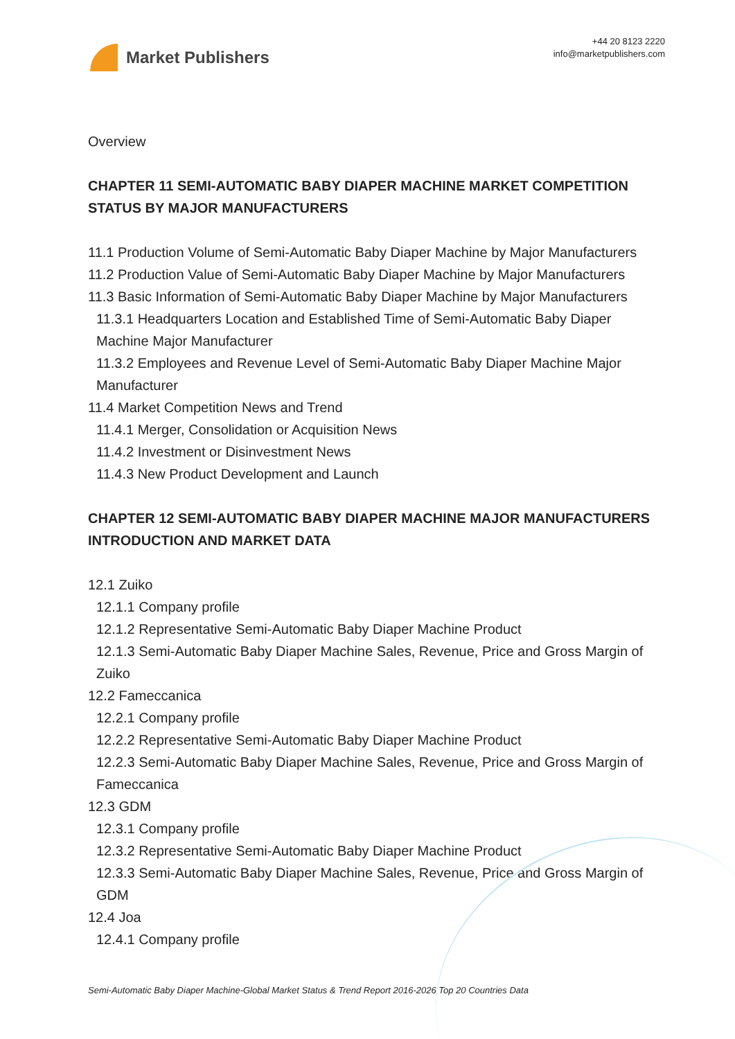Market Publishers
+44 20 8123 2220
info@marketpublishers.com
Overview
CHAPTER 11 SEMI-AUTOMATIC BABY DIAPER MACHINE MARKET COMPETITION STATUS BY MAJOR MANUFACTURERS
11.1 Production Volume of Semi-Automatic Baby Diaper Machine by Major Manufacturers
11.2 Production Value of Semi-Automatic Baby Diaper Machine by Major Manufacturers
11.3 Basic Information of Semi-Automatic Baby Diaper Machine by Major Manufacturers
11.3.1 Headquarters Location and Established Time of Semi-Automatic Baby Diaper Machine Major Manufacturer
11.3.2 Employees and Revenue Level of Semi-Automatic Baby Diaper Machine Major Manufacturer
11.4 Market Competition News and Trend
11.4.1 Merger, Consolidation or Acquisition News
11.4.2 Investment or Disinvestment News
11.4.3 New Product Development and Launch
CHAPTER 12 SEMI-AUTOMATIC BABY DIAPER MACHINE MAJOR MANUFACTURERS INTRODUCTION AND MARKET DATA
12.1 Zuiko
12.1.1 Company profile
12.1.2 Representative Semi-Automatic Baby Diaper Machine Product
12.1.3 Semi-Automatic Baby Diaper Machine Sales, Revenue, Price and Gross Margin of Zuiko
12.2 Fameccanica
12.2.1 Company profile
12.2.2 Representative Semi-Automatic Baby Diaper Machine Product
12.2.3 Semi-Automatic Baby Diaper Machine Sales, Revenue, Price and Gross Margin of Fameccanica
12.3 GDM
12.3.1 Company profile
12.3.2 Representative Semi-Automatic Baby Diaper Machine Product
12.3.3 Semi-Automatic Baby Diaper Machine Sales, Revenue, Price and Gross Margin of GDM
12.4 Joa
12.4.1 Company profile
Semi-Automatic Baby Diaper Machine-Global Market Status & Trend Report 2016-2026 Top 20 Countries Data